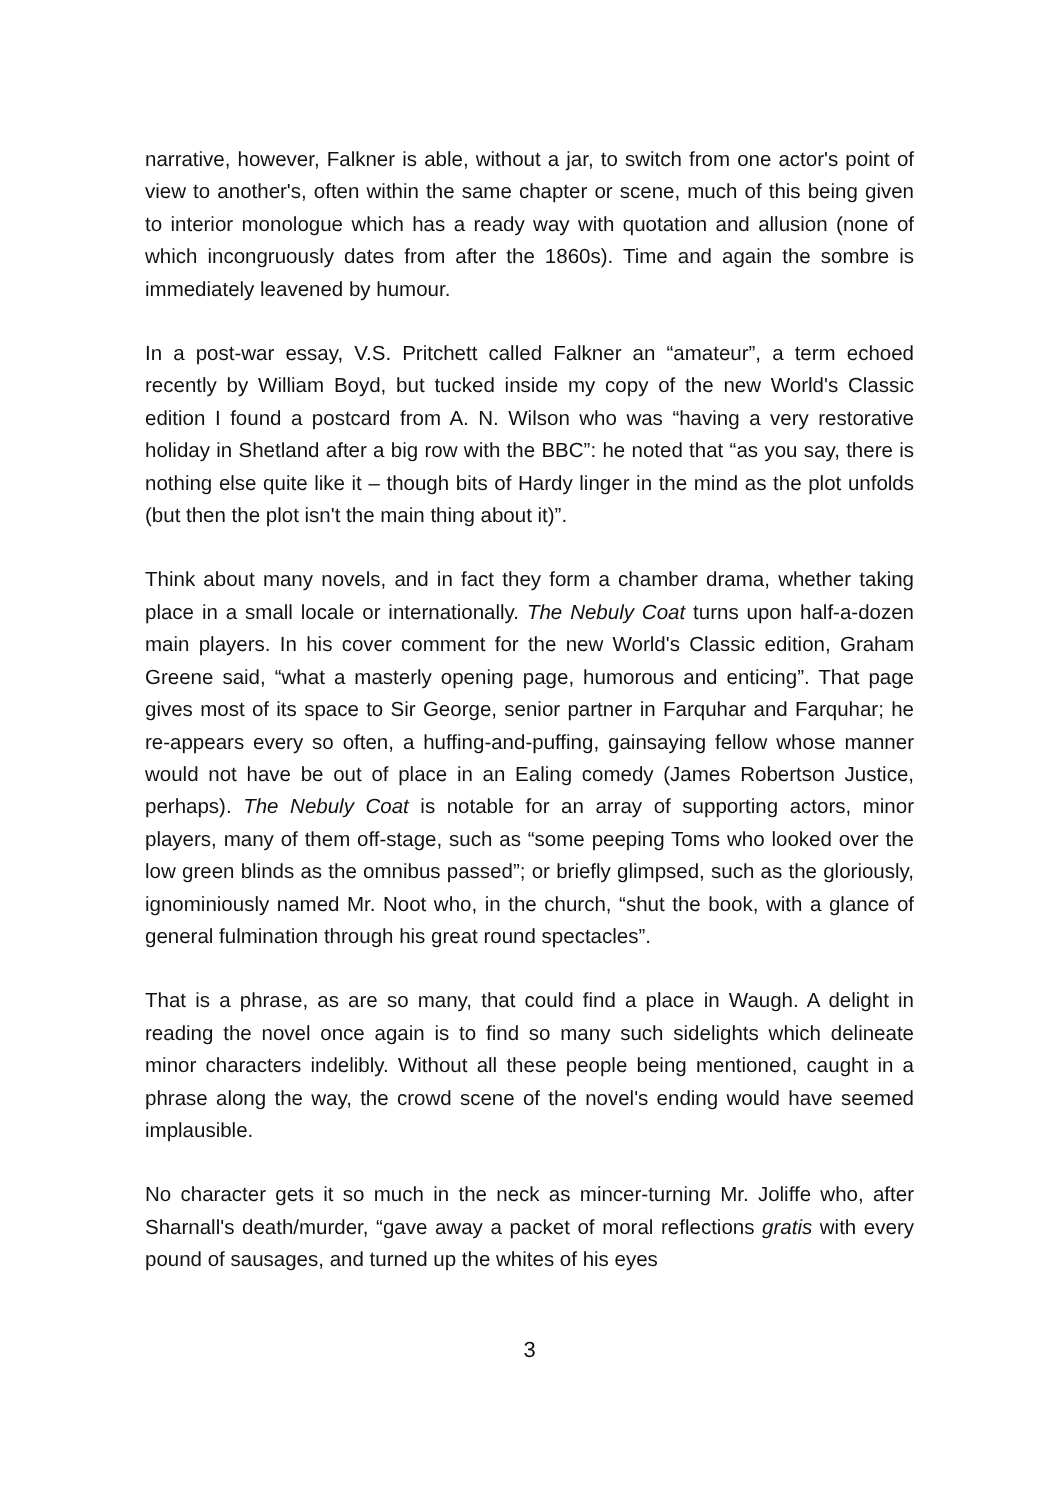narrative, however, Falkner is able, without a jar, to switch from one actor's point of view to another's, often within the same chapter or scene, much of this being given to interior monologue which has a ready way with quotation and allusion (none of which incongruously dates from after the 1860s). Time and again the sombre is immediately leavened by humour.
In a post-war essay, V.S. Pritchett called Falkner an “amateur”, a term echoed recently by William Boyd, but tucked inside my copy of the new World's Classic edition I found a postcard from A. N. Wilson who was “having a very restorative holiday in Shetland after a big row with the BBC”: he noted that “as you say, there is nothing else quite like it – though bits of Hardy linger in the mind as the plot unfolds (but then the plot isn't the main thing about it)”.
Think about many novels, and in fact they form a chamber drama, whether taking place in a small locale or internationally. The Nebuly Coat turns upon half-a-dozen main players. In his cover comment for the new World's Classic edition, Graham Greene said, “what a masterly opening page, humorous and enticing”. That page gives most of its space to Sir George, senior partner in Farquhar and Farquhar; he re-appears every so often, a huffing-and-puffing, gainsaying fellow whose manner would not have be out of place in an Ealing comedy (James Robertson Justice, perhaps). The Nebuly Coat is notable for an array of supporting actors, minor players, many of them off-stage, such as “some peeping Toms who looked over the low green blinds as the omnibus passed”; or briefly glimpsed, such as the gloriously, ignominiously named Mr. Noot who, in the church, “shut the book, with a glance of general fulmination through his great round spectacles”.
That is a phrase, as are so many, that could find a place in Waugh. A delight in reading the novel once again is to find so many such sidelights which delineate minor characters indelibly. Without all these people being mentioned, caught in a phrase along the way, the crowd scene of the novel's ending would have seemed implausible.
No character gets it so much in the neck as mincer-turning Mr. Joliffe who, after Sharnall's death/murder, “gave away a packet of moral reflections gratis with every pound of sausages, and turned up the whites of his eyes
3